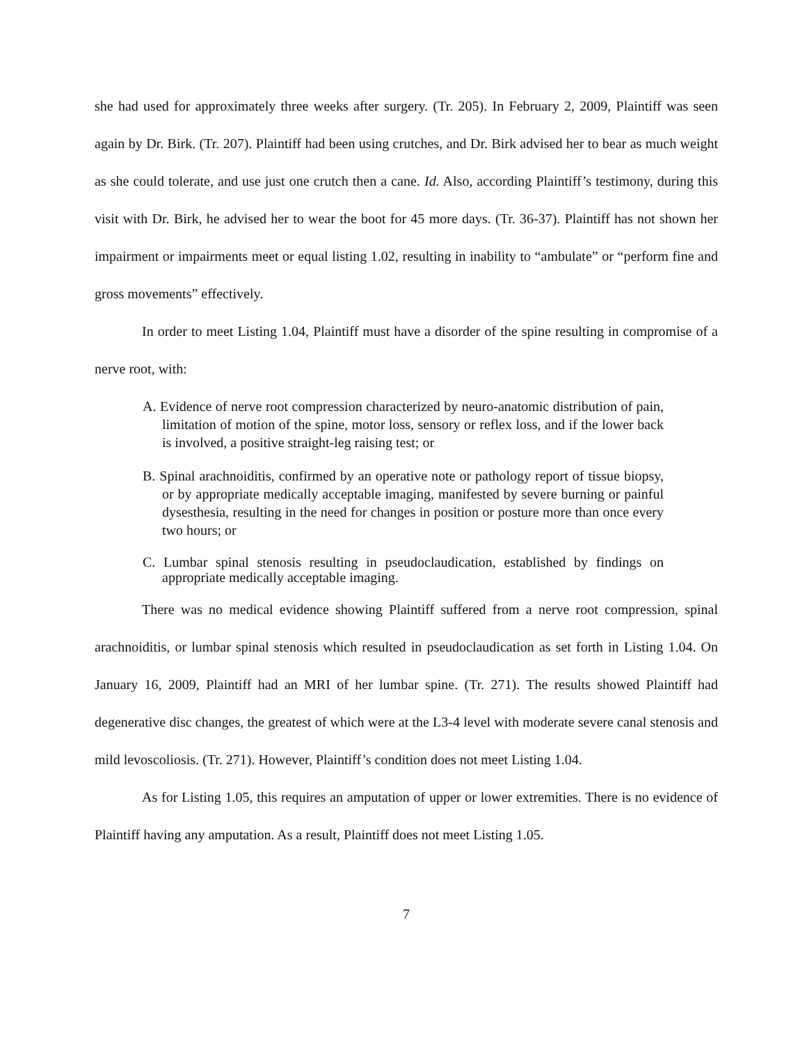she had used for approximately three weeks after surgery. (Tr. 205). In February 2, 2009, Plaintiff was seen again by Dr. Birk. (Tr. 207). Plaintiff had been using crutches, and Dr. Birk advised her to bear as much weight as she could tolerate, and use just one crutch then a cane. Id. Also, according Plaintiff’s testimony, during this visit with Dr. Birk, he advised her to wear the boot for 45 more days. (Tr. 36-37). Plaintiff has not shown her impairment or impairments meet or equal listing 1.02, resulting in inability to “ambulate” or “perform fine and gross movements” effectively.
In order to meet Listing 1.04, Plaintiff must have a disorder of the spine resulting in compromise of a nerve root, with:
A. Evidence of nerve root compression characterized by neuro-anatomic distribution of pain, limitation of motion of the spine, motor loss, sensory or reflex loss, and if the lower back is involved, a positive straight-leg raising test; or
B. Spinal arachnoiditis, confirmed by an operative note or pathology report of tissue biopsy, or by appropriate medically acceptable imaging, manifested by severe burning or painful dysesthesia, resulting in the need for changes in position or posture more than once every two hours; or
C. Lumbar spinal stenosis resulting in pseudoclaudication, established by findings on appropriate medically acceptable imaging.
There was no medical evidence showing Plaintiff suffered from a nerve root compression, spinal arachnoiditis, or lumbar spinal stenosis which resulted in pseudoclaudication as set forth in Listing 1.04. On January 16, 2009, Plaintiff had an MRI of her lumbar spine. (Tr. 271). The results showed Plaintiff had degenerative disc changes, the greatest of which were at the L3-4 level with moderate severe canal stenosis and mild levoscoliosis. (Tr. 271). However, Plaintiff’s condition does not meet Listing 1.04.
As for Listing 1.05, this requires an amputation of upper or lower extremities. There is no evidence of Plaintiff having any amputation. As a result, Plaintiff does not meet Listing 1.05.
7